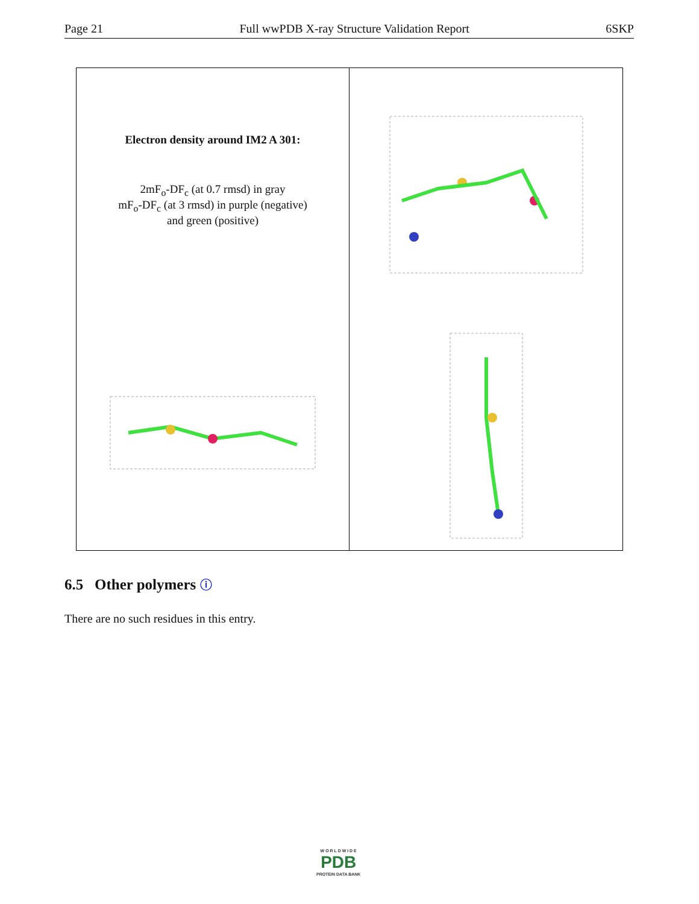Page 21 Full wwPDB X-ray Structure Validation Report 6SKP
Electron density around IM2 A 301:
2mF<sub>o</sub>-DF<sub>c</sub> (at 0.7 rmsd) in gray
mF<sub>o</sub>-DF<sub>c</sub> (at 3 rmsd) in purple (negative)
and green (positive)
6.5 Other polymers ⓘ
There are no such residues in this entry.
W O R L D W I D E
PDB
PROTEIN DATA BANK